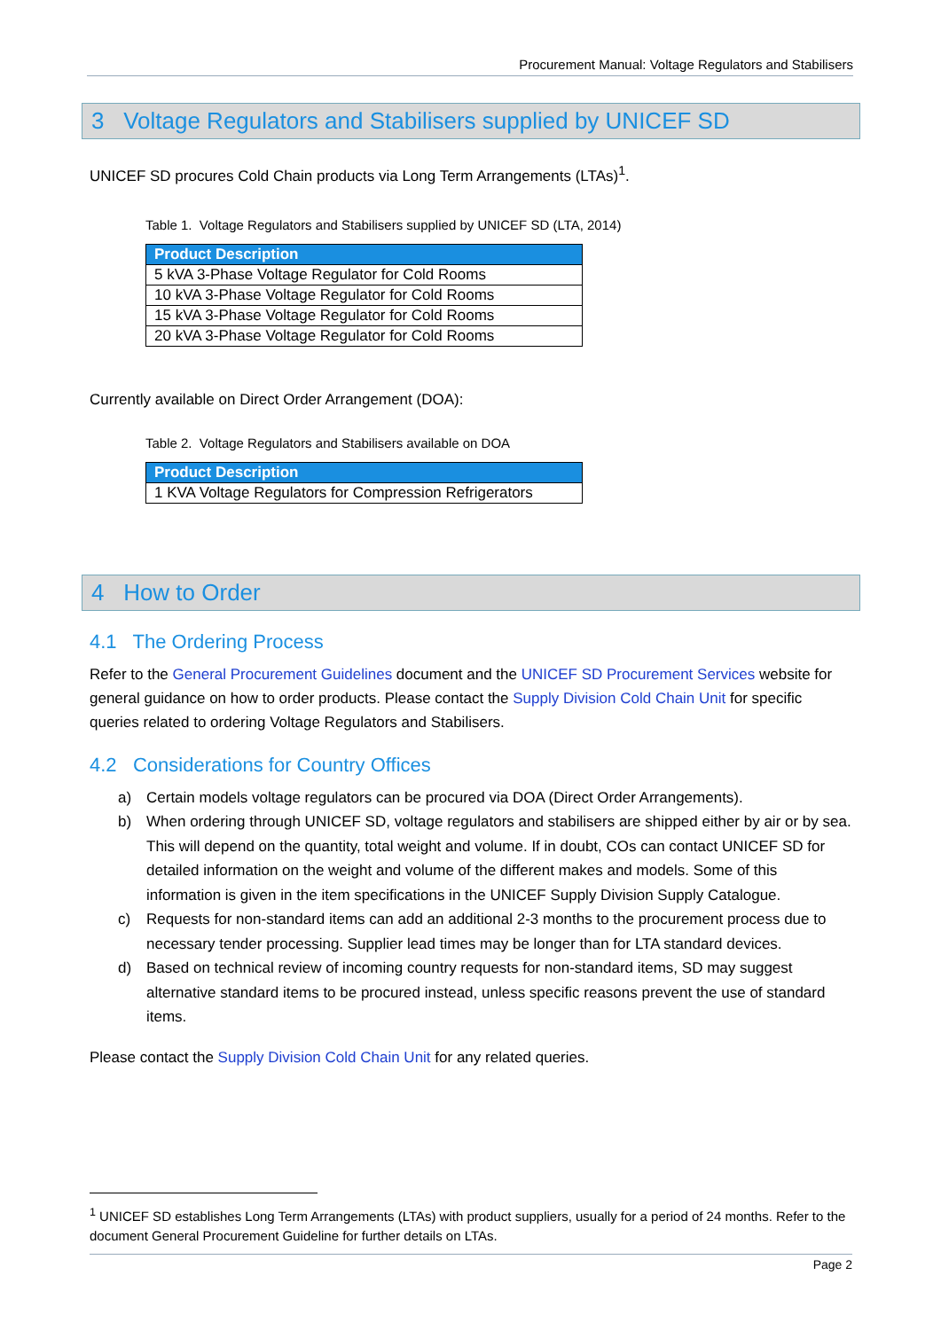Procurement Manual: Voltage Regulators and Stabilisers
3 Voltage Regulators and Stabilisers supplied by UNICEF SD
UNICEF SD procures Cold Chain products via Long Term Arrangements (LTAs)<sup>1</sup>.
Table 1. Voltage Regulators and Stabilisers supplied by UNICEF SD (LTA, 2014)
| Product Description |
| --- |
| 5 kVA 3-Phase Voltage Regulator for Cold Rooms |
| 10 kVA 3-Phase Voltage Regulator for Cold Rooms |
| 15 kVA 3-Phase Voltage Regulator for Cold Rooms |
| 20 kVA 3-Phase Voltage Regulator for Cold Rooms |
Currently available on Direct Order Arrangement (DOA):
Table 2. Voltage Regulators and Stabilisers available on DOA
| Product Description |
| --- |
| 1 KVA Voltage Regulators for Compression Refrigerators |
4 How to Order
4.1 The Ordering Process
Refer to the General Procurement Guidelines document and the UNICEF SD Procurement Services website for general guidance on how to order products. Please contact the Supply Division Cold Chain Unit for specific queries related to ordering Voltage Regulators and Stabilisers.
4.2 Considerations for Country Offices
a) Certain models voltage regulators can be procured via DOA (Direct Order Arrangements).
b) When ordering through UNICEF SD, voltage regulators and stabilisers are shipped either by air or by sea. This will depend on the quantity, total weight and volume. If in doubt, COs can contact UNICEF SD for detailed information on the weight and volume of the different makes and models. Some of this information is given in the item specifications in the UNICEF Supply Division Supply Catalogue.
c) Requests for non-standard items can add an additional 2-3 months to the procurement process due to necessary tender processing. Supplier lead times may be longer than for LTA standard devices.
d) Based on technical review of incoming country requests for non-standard items, SD may suggest alternative standard items to be procured instead, unless specific reasons prevent the use of standard items.
Please contact the Supply Division Cold Chain Unit for any related queries.
<sup>1</sup> UNICEF SD establishes Long Term Arrangements (LTAs) with product suppliers, usually for a period of 24 months. Refer to the document General Procurement Guideline for further details on LTAs.
Page 2